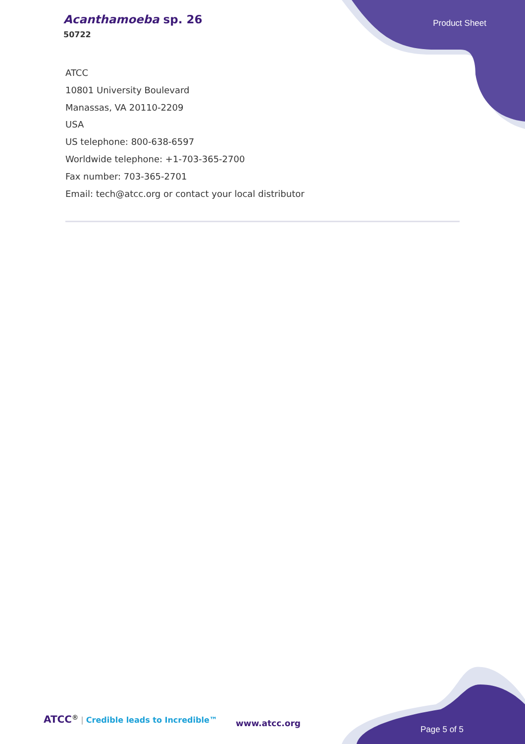Acanthamoeba sp. 26
50722
Product Sheet
ATCC
10801 University Boulevard
Manassas, VA 20110-2209
USA
US telephone: 800-638-6597
Worldwide telephone: +1-703-365-2700
Fax number: 703-365-2701
Email: tech@atcc.org or contact your local distributor
ATCC<sup>®</sup> | Credible leads to Incredible™
www.atcc.org
Page 5 of 5